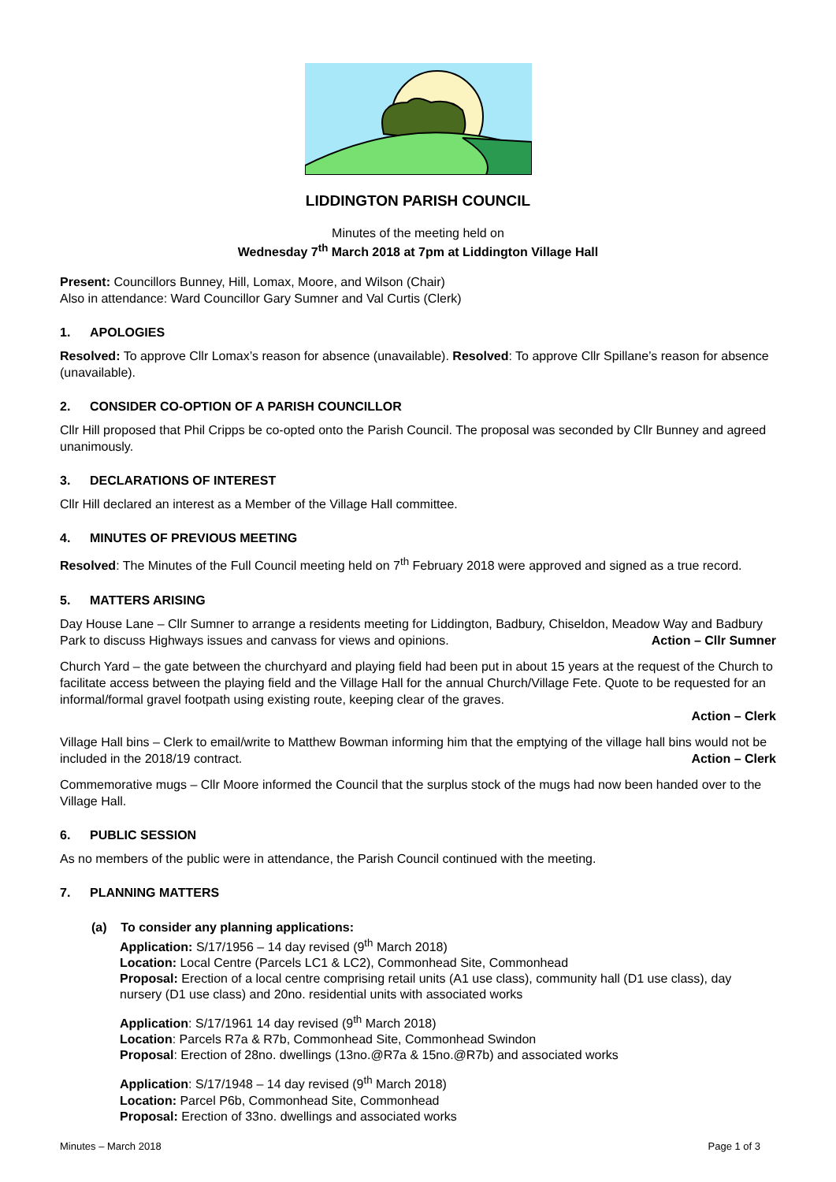LIDDINGTON PARISH COUNCIL
Minutes of the meeting held on
Wednesday 7<sup>th</sup> March 2018 at 7pm at Liddington Village Hall
Present: Councillors Bunney, Hill, Lomax, Moore, and Wilson (Chair)
Also in attendance: Ward Councillor Gary Sumner and Val Curtis (Clerk)
1. APOLOGIES
Resolved: To approve Cllr Lomax’s reason for absence (unavailable). Resolved: To approve Cllr Spillane’s reason for absence (unavailable).
2. CONSIDER CO-OPTION OF A PARISH COUNCILLOR
Cllr Hill proposed that Phil Cripps be co-opted onto the Parish Council. The proposal was seconded by Cllr Bunney and agreed unanimously.
3. DECLARATIONS OF INTEREST
Cllr Hill declared an interest as a Member of the Village Hall committee.
4. MINUTES OF PREVIOUS MEETING
Resolved: The Minutes of the Full Council meeting held on 7<sup>th</sup> February 2018 were approved and signed as a true record.
5. MATTERS ARISING
Day House Lane – Cllr Sumner to arrange a residents meeting for Liddington, Badbury, Chiseldon, Meadow Way and Badbury Park to discuss Highways issues and canvass for views and opinions. Action – Cllr Sumner
Church Yard – the gate between the churchyard and playing field had been put in about 15 years at the request of the Church to facilitate access between the playing field and the Village Hall for the annual Church/Village Fete. Quote to be requested for an informal/formal gravel footpath using existing route, keeping clear of the graves.
Action – Clerk
Village Hall bins – Clerk to email/write to Matthew Bowman informing him that the emptying of the village hall bins would not be included in the 2018/19 contract. Action – Clerk
Commemorative mugs – Cllr Moore informed the Council that the surplus stock of the mugs had now been handed over to the Village Hall.
6. PUBLIC SESSION
As no members of the public were in attendance, the Parish Council continued with the meeting.
7. PLANNING MATTERS
(a) To consider any planning applications:
Application: S/17/1956 – 14 day revised (9<sup>th</sup> March 2018)
Location: Local Centre (Parcels LC1 & LC2), Commonhead Site, Commonhead
Proposal: Erection of a local centre comprising retail units (A1 use class), community hall (D1 use class), day nursery (D1 use class) and 20no. residential units with associated works
Application: S/17/1961 14 day revised (9<sup>th</sup> March 2018)
Location: Parcels R7a & R7b, Commonhead Site, Commonhead Swindon
Proposal: Erection of 28no. dwellings (13no.@R7a & 15no.@R7b) and associated works
Application: S/17/1948 – 14 day revised (9<sup>th</sup> March 2018)
Location: Parcel P6b, Commonhead Site, Commonhead
Proposal: Erection of 33no. dwellings and associated works
Minutes – March 2018 Page 1 of 3